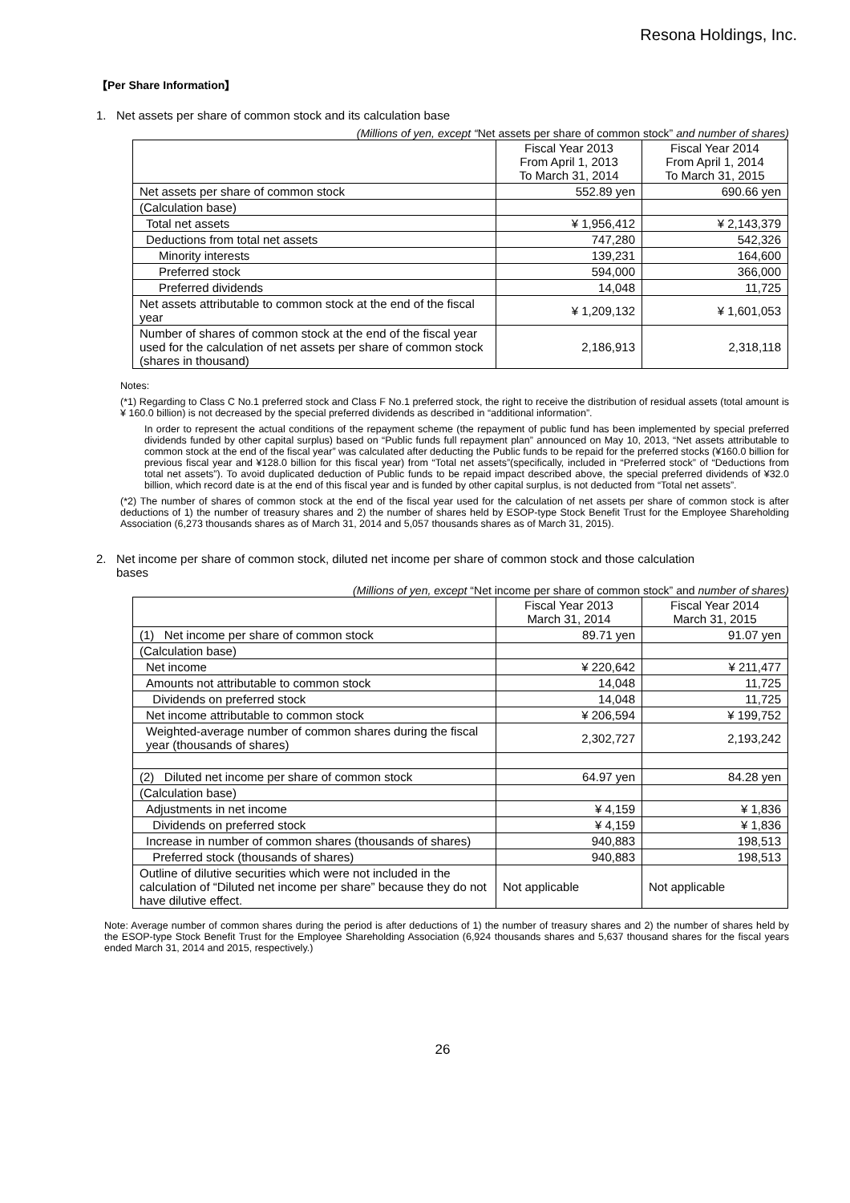Resona Holdings, Inc.
【Per Share Information】
1. Net assets per share of common stock and its calculation base
(Millions of yen, except “Net assets per share of common stock” and number of shares)
| | Fiscal Year 2013 From April 1, 2013 To March 31, 2014 | Fiscal Year 2014 From April 1, 2014 To March 31, 2015 |
| --- | --- | --- |
| Net assets per share of common stock | 552.89 yen | 690.66 yen |
| (Calculation base) | | |
| Total net assets | ¥ 1,956,412 | ¥ 2,143,379 |
| Deductions from total net assets | 747,280 | 542,326 |
| Minority interests | 139,231 | 164,600 |
| Preferred stock | 594,000 | 366,000 |
| Preferred dividends | 14,048 | 11,725 |
| Net assets attributable to common stock at the end of the fiscal year | ¥ 1,209,132 | ¥ 1,601,053 |
| Number of shares of common stock at the end of the fiscal year used for the calculation of net assets per share of common stock (shares in thousand) | 2,186,913 | 2,318,118 |
Notes:
(*1) Regarding to Class C No.1 preferred stock and Class F No.1 preferred stock, the right to receive the distribution of residual assets (total amount is ¥ 160.0 billion) is not decreased by the special preferred dividends as described in “additional information”.
In order to represent the actual conditions of the repayment scheme (the repayment of public fund has been implemented by special preferred dividends funded by other capital surplus) based on “Public funds full repayment plan” announced on May 10, 2013, “Net assets attributable to common stock at the end of the fiscal year” was calculated after deducting the Public funds to be repaid for the preferred stocks (¥160.0 billion for previous fiscal year and ¥128.0 billion for this fiscal year) from “Total net assets”(specifically, included in “Preferred stock” of “Deductions from total net assets”). To avoid duplicated deduction of Public funds to be repaid impact described above, the special preferred dividends of ¥32.0 billion, which record date is at the end of this fiscal year and is funded by other capital surplus, is not deducted from “Total net assets”.
(*2) The number of shares of common stock at the end of the fiscal year used for the calculation of net assets per share of common stock is after deductions of 1) the number of treasury shares and 2) the number of shares held by ESOP-type Stock Benefit Trust for the Employee Shareholding Association (6,273 thousands shares as of March 31, 2014 and 5,057 thousands shares as of March 31, 2015).
2. Net income per share of common stock, diluted net income per share of common stock and those calculation
bases
(Millions of yen, except “Net income per share of common stock” and number of shares)
| | Fiscal Year 2013 March 31, 2014 | Fiscal Year 2014 March 31, 2015 |
| --- | --- | --- |
| (1) Net income per share of common stock | 89.71 yen | 91.07 yen |
| (Calculation base) | | |
| Net income | ¥ 220,642 | ¥ 211,477 |
| Amounts not attributable to common stock | 14,048 | 11,725 |
| Dividends on preferred stock | 14,048 | 11,725 |
| Net income attributable to common stock | ¥ 206,594 | ¥ 199,752 |
| Weighted-average number of common shares during the fiscal year (thousands of shares) | 2,302,727 | 2,193,242 |
| (2) Diluted net income per share of common stock | 64.97 yen | 84.28 yen |
| (Calculation base) | | |
| Adjustments in net income | ¥ 4,159 | ¥ 1,836 |
| Dividends on preferred stock | ¥ 4,159 | ¥ 1,836 |
| Increase in number of common shares (thousands of shares) | 940,883 | 198,513 |
| Preferred stock (thousands of shares) | 940,883 | 198,513 |
| Outline of dilutive securities which were not included in the calculation of “Diluted net income per share” because they do not have dilutive effect. | Not applicable | Not applicable |
Note: Average number of common shares during the period is after deductions of 1) the number of treasury shares and 2) the number of shares held by the ESOP-type Stock Benefit Trust for the Employee Shareholding Association (6,924 thousands shares and 5,637 thousand shares for the fiscal years ended March 31, 2014 and 2015, respectively.)
26